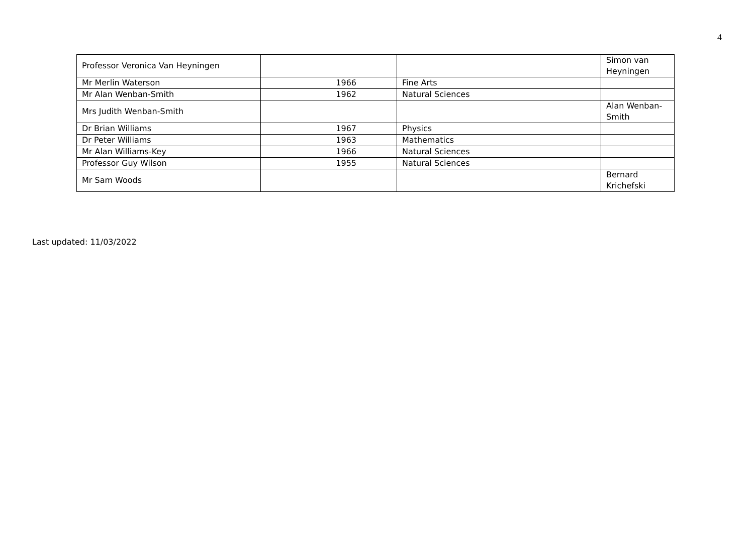4
| Professor Veronica Van Heyningen | | | Simon van Heyningen |
| Mr Merlin Waterson | 1966 | Fine Arts | |
| Mr Alan Wenban-Smith | 1962 | Natural Sciences | |
| Mrs Judith Wenban-Smith | | | Alan Wenban-Smith |
| Dr Brian Williams | 1967 | Physics | |
| Dr Peter Williams | 1963 | Mathematics | |
| Mr Alan Williams-Key | 1966 | Natural Sciences | |
| Professor Guy Wilson | 1955 | Natural Sciences | |
| Mr Sam Woods | | | Bernard Krichefski |
Last updated: 11/03/2022